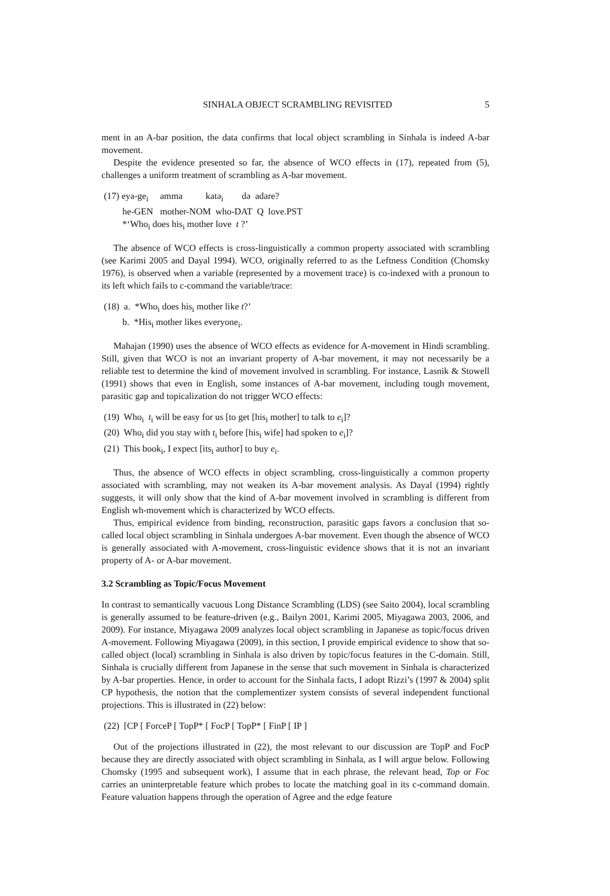SINHALA OBJECT SCRAMBLING REVISITED 5
ment in an A-bar position, the data confirms that local object scrambling in Sinhala is indeed A-bar movement.
Despite the evidence presented so far, the absence of WCO effects in (17), repeated from (5), challenges a uniform treatment of scrambling as A-bar movement.
(17) eya-ge<sub>i</sub> amma katə<sub>i</sub> də adare?
he-GEN mother-NOM who-DAT Q love.PST
*‘Who<sub>i</sub> does his<sub>i</sub> mother love t ?’
The absence of WCO effects is cross-linguistically a common property associated with scrambling (see Karimi 2005 and Dayal 1994). WCO, originally referred to as the Leftness Condition (Chomsky 1976), is observed when a variable (represented by a movement trace) is co-indexed with a pronoun to its left which fails to c-command the variable/trace:
(18) a. *Who<sub>i</sub> does his<sub>i</sub> mother like t?’
b. *His<sub>i</sub> mother likes everyone<sub>i</sub>.
Mahajan (1990) uses the absence of WCO effects as evidence for A-movement in Hindi scrambling. Still, given that WCO is not an invariant property of A-bar movement, it may not necessarily be a reliable test to determine the kind of movement involved in scrambling. For instance, Lasnik & Stowell (1991) shows that even in English, some instances of A-bar movement, including tough movement, parasitic gap and topicalization do not trigger WCO effects:
(19) Who<sub>i</sub> t<sub>i</sub> will be easy for us [to get [his<sub>i</sub> mother] to talk to e<sub>i</sub>]?
(20) Who<sub>i</sub> did you stay with t<sub>i</sub> before [his<sub>i</sub> wife] had spoken to e<sub>i</sub>]?
(21) This book<sub>i</sub>, I expect [its<sub>i</sub> author] to buy e<sub>i</sub>.
Thus, the absence of WCO effects in object scrambling, cross-linguistically a common property associated with scrambling, may not weaken its A-bar movement analysis. As Dayal (1994) rightly suggests, it will only show that the kind of A-bar movement involved in scrambling is different from English wh-movement which is characterized by WCO effects.
Thus, empirical evidence from binding, reconstruction, parasitic gaps favors a conclusion that so-called local object scrambling in Sinhala undergoes A-bar movement. Even though the absence of WCO is generally associated with A-movement, cross-linguistic evidence shows that it is not an invariant property of A- or A-bar movement.
3.2 Scrambling as Topic/Focus Movement
In contrast to semantically vacuous Long Distance Scrambling (LDS) (see Saito 2004), local scrambling is generally assumed to be feature-driven (e.g., Bailyn 2001, Karimi 2005, Miyagawa 2003, 2006, and 2009). For instance, Miyagawa 2009 analyzes local object scrambling in Japanese as topic/focus driven A-movement. Following Miyagawa (2009), in this section, I provide empirical evidence to show that so-called object (local) scrambling in Sinhala is also driven by topic/focus features in the C-domain. Still, Sinhala is crucially different from Japanese in the sense that such movement in Sinhala is characterized by A-bar properties. Hence, in order to account for the Sinhala facts, I adopt Rizzi’s (1997 & 2004) split CP hypothesis, the notion that the complementizer system consists of several independent functional projections. This is illustrated in (22) below:
(22) [CP [ ForceP [ TopP* [ FocP [ TopP* [ FinP [ IP ]
Out of the projections illustrated in (22), the most relevant to our discussion are TopP and FocP because they are directly associated with object scrambling in Sinhala, as I will argue below. Following Chomsky (1995 and subsequent work), I assume that in each phrase, the relevant head, Top or Foc carries an uninterpretable feature which probes to locate the matching goal in its c-command domain. Feature valuation happens through the operation of Agree and the edge feature